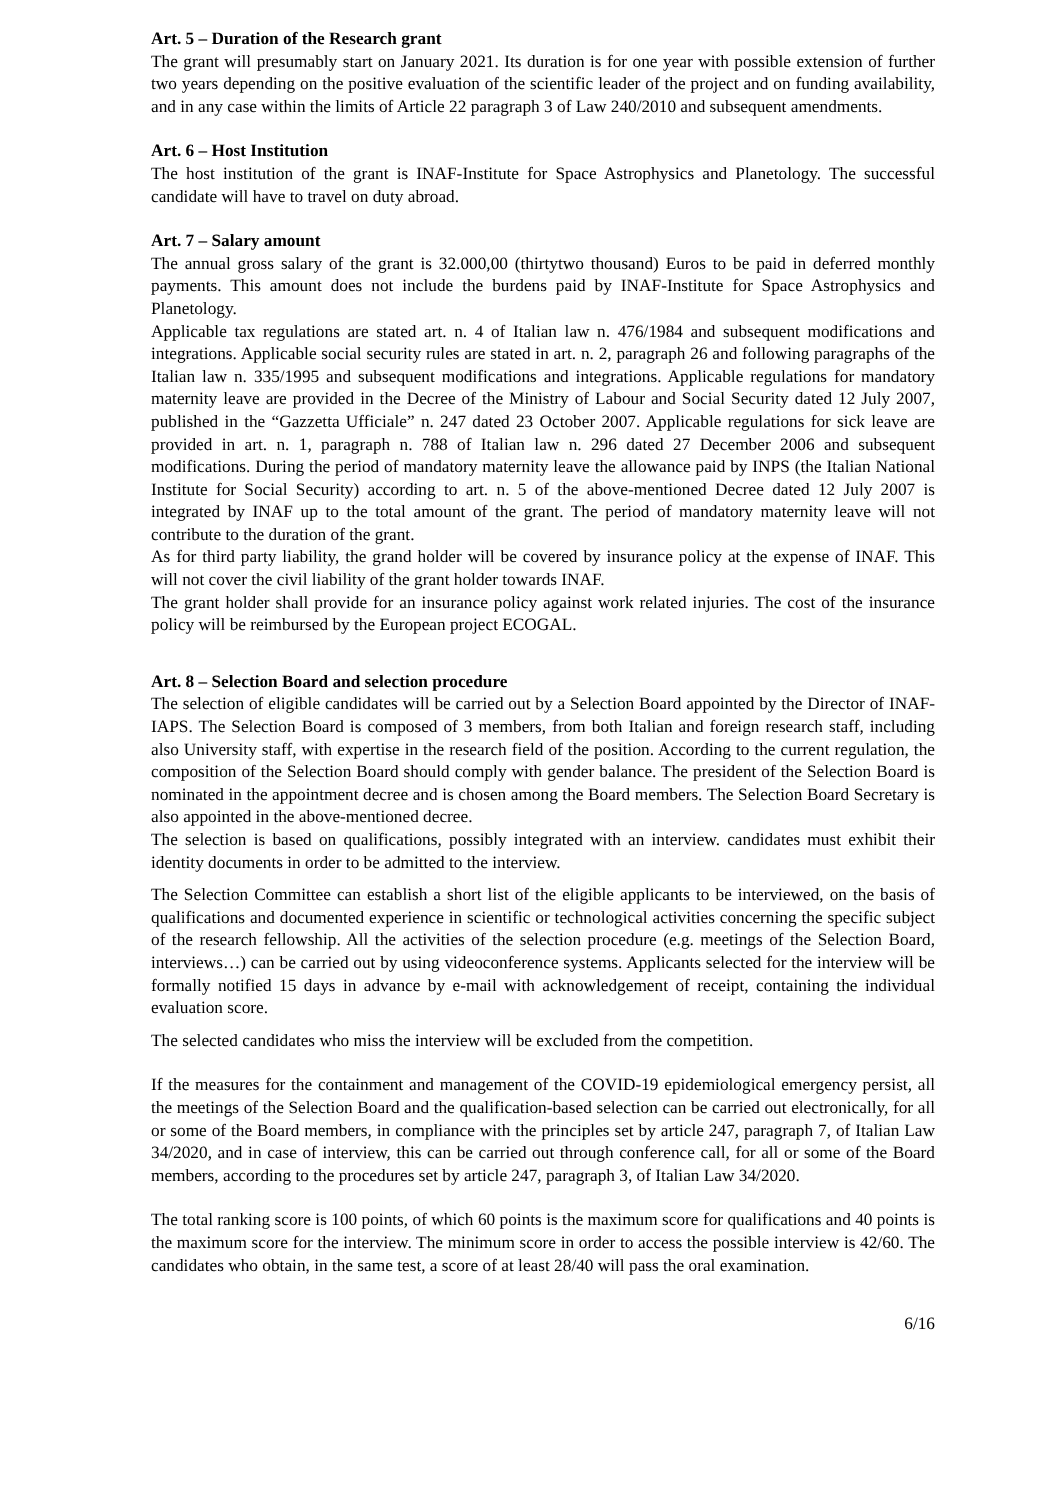Art. 5 – Duration of the Research grant
The grant will presumably start on January 2021. Its duration is for one year with possible extension of further two years depending on the positive evaluation of the scientific leader of the project and on funding availability, and in any case within the limits of Article 22 paragraph 3 of Law 240/2010 and subsequent amendments.
Art. 6 – Host Institution
The host institution of the grant is INAF-Institute for Space Astrophysics and Planetology. The successful candidate will have to travel on duty abroad.
Art. 7 – Salary amount
The annual gross salary of the grant is 32.000,00 (thirtytwo thousand) Euros to be paid in deferred monthly payments. This amount does not include the burdens paid by INAF-Institute for Space Astrophysics and Planetology.
Applicable tax regulations are stated art. n. 4 of Italian law n. 476/1984 and subsequent modifications and integrations. Applicable social security rules are stated in art. n. 2, paragraph 26 and following paragraphs of the Italian law n. 335/1995 and subsequent modifications and integrations. Applicable regulations for mandatory maternity leave are provided in the Decree of the Ministry of Labour and Social Security dated 12 July 2007, published in the “Gazzetta Ufficiale” n. 247 dated 23 October 2007. Applicable regulations for sick leave are provided in art. n. 1, paragraph n. 788 of Italian law n. 296 dated 27 December 2006 and subsequent modifications. During the period of mandatory maternity leave the allowance paid by INPS (the Italian National Institute for Social Security) according to art. n. 5 of the above-mentioned Decree dated 12 July 2007 is integrated by INAF up to the total amount of the grant. The period of mandatory maternity leave will not contribute to the duration of the grant.
As for third party liability, the grand holder will be covered by insurance policy at the expense of INAF. This will not cover the civil liability of the grant holder towards INAF.
The grant holder shall provide for an insurance policy against work related injuries. The cost of the insurance policy will be reimbursed by the European project ECOGAL.
Art. 8 – Selection Board and selection procedure
The selection of eligible candidates will be carried out by a Selection Board appointed by the Director of INAF-IAPS. The Selection Board is composed of 3 members, from both Italian and foreign research staff, including also University staff, with expertise in the research field of the position. According to the current regulation, the composition of the Selection Board should comply with gender balance. The president of the Selection Board is nominated in the appointment decree and is chosen among the Board members. The Selection Board Secretary is also appointed in the above-mentioned decree.
The selection is based on qualifications, possibly integrated with an interview. candidates must exhibit their identity documents in order to be admitted to the interview.
The Selection Committee can establish a short list of the eligible applicants to be interviewed, on the basis of qualifications and documented experience in scientific or technological activities concerning the specific subject of the research fellowship. All the activities of the selection procedure (e.g. meetings of the Selection Board, interviews…) can be carried out by using videoconference systems. Applicants selected for the interview will be formally notified 15 days in advance by e-mail with acknowledgement of receipt, containing the individual evaluation score.
The selected candidates who miss the interview will be excluded from the competition.
If the measures for the containment and management of the COVID-19 epidemiological emergency persist, all the meetings of the Selection Board and the qualification-based selection can be carried out electronically, for all or some of the Board members, in compliance with the principles set by article 247, paragraph 7, of Italian Law 34/2020, and in case of interview, this can be carried out through conference call, for all or some of the Board members, according to the procedures set by article 247, paragraph 3, of Italian Law 34/2020.
The total ranking score is 100 points, of which 60 points is the maximum score for qualifications and 40 points is the maximum score for the interview. The minimum score in order to access the possible interview is 42/60. The candidates who obtain, in the same test, a score of at least 28/40 will pass the oral examination.
6/16